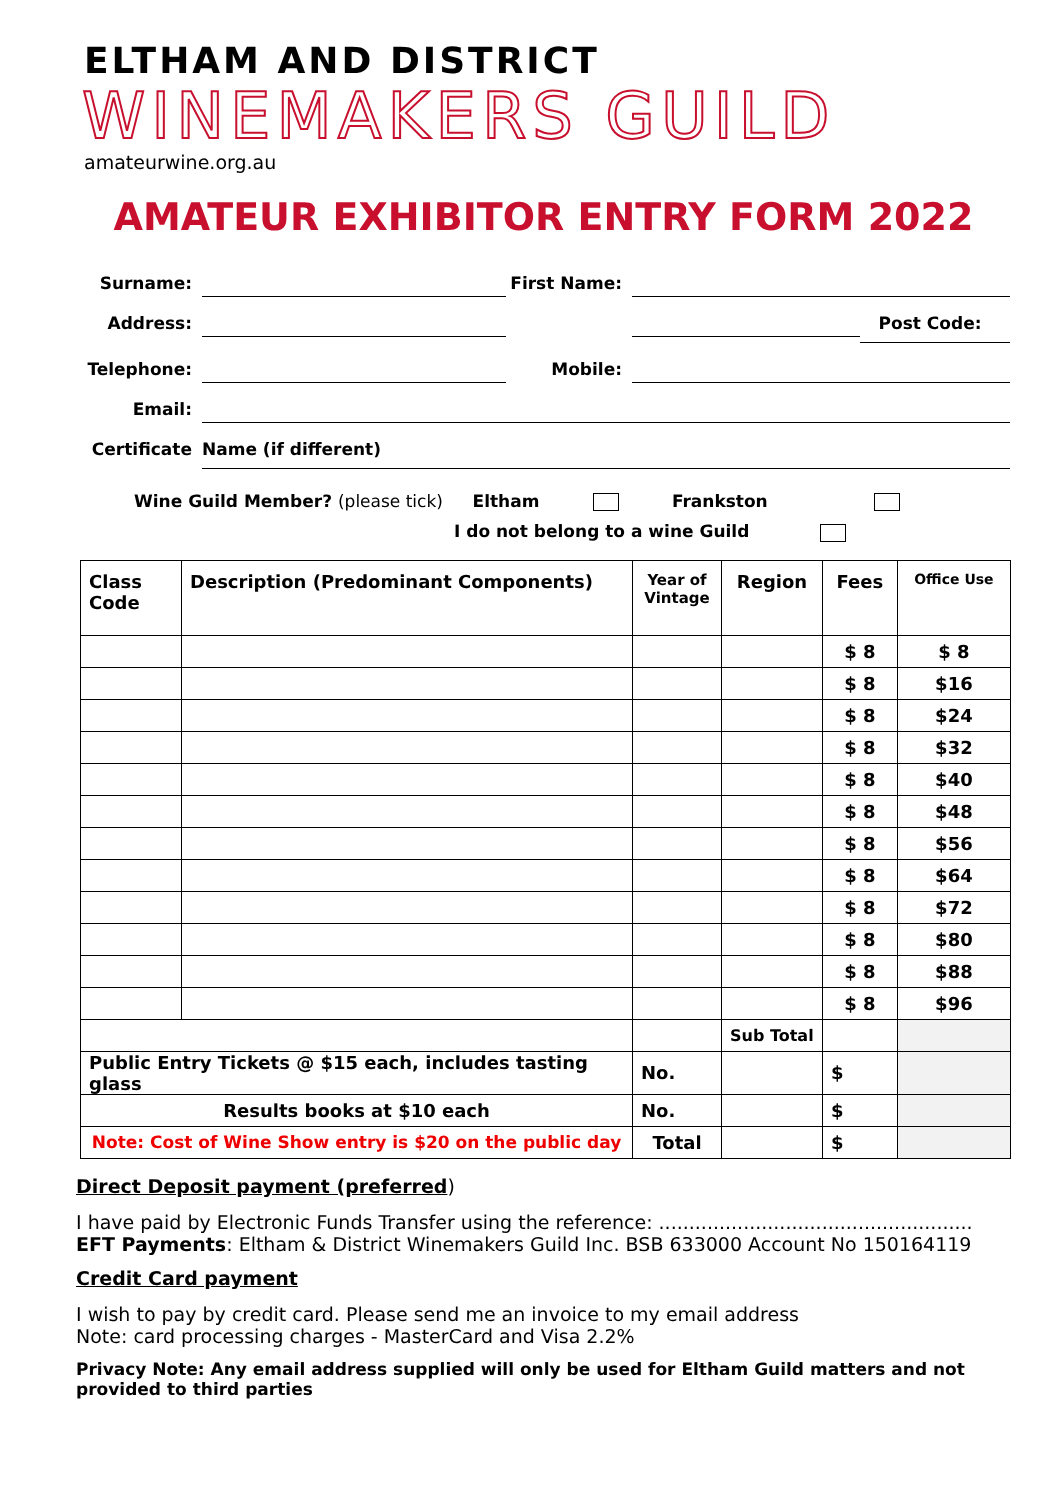ELTHAM AND DISTRICT
WINEMAKERS GUILD
amateurwine.org.au
AMATEUR EXHIBITOR ENTRY FORM 2022
Surname:
First Name:
Address:
Post Code:
Telephone:
Mobile:
Email:
Certificate
Name (if different)
Wine Guild Member? (please tick) Eltham Frankston
I do not belong to a wine Guild
| Class Code | Description (Predominant Components) | Year of Vintage | Region | Fees | Office Use |
| --- | --- | --- | --- | --- | --- |
| | | | | $ 8 | $ 8 |
| | | | | $ 8 | $16 |
| | | | | $ 8 | $24 |
| | | | | $ 8 | $32 |
| | | | | $ 8 | $40 |
| | | | | $ 8 | $48 |
| | | | | $ 8 | $56 |
| | | | | $ 8 | $64 |
| | | | | $ 8 | $72 |
| | | | | $ 8 | $80 |
| | | | | $ 8 | $88 |
| | | | | $ 8 | $96 |
| | | | Sub Total | | |
| Public Entry Tickets @ $15 each, includes tasting glass | | No. | | $ | |
| Results books at $10 each | | No. | | $ | |
| Note: Cost of Wine Show entry is $20 on the public day | | Total | | $ | |
Direct Deposit payment (preferred)
I have paid by Electronic Funds Transfer using the reference: ....................................................
EFT Payments: Eltham & District Winemakers Guild Inc. BSB 633000 Account No 150164119
Credit Card payment
I wish to pay by credit card. Please send me an invoice to my email address
Note: card processing charges - MasterCard and Visa 2.2%
Privacy Note: Any email address supplied will only be used for Eltham Guild matters and not provided to third parties